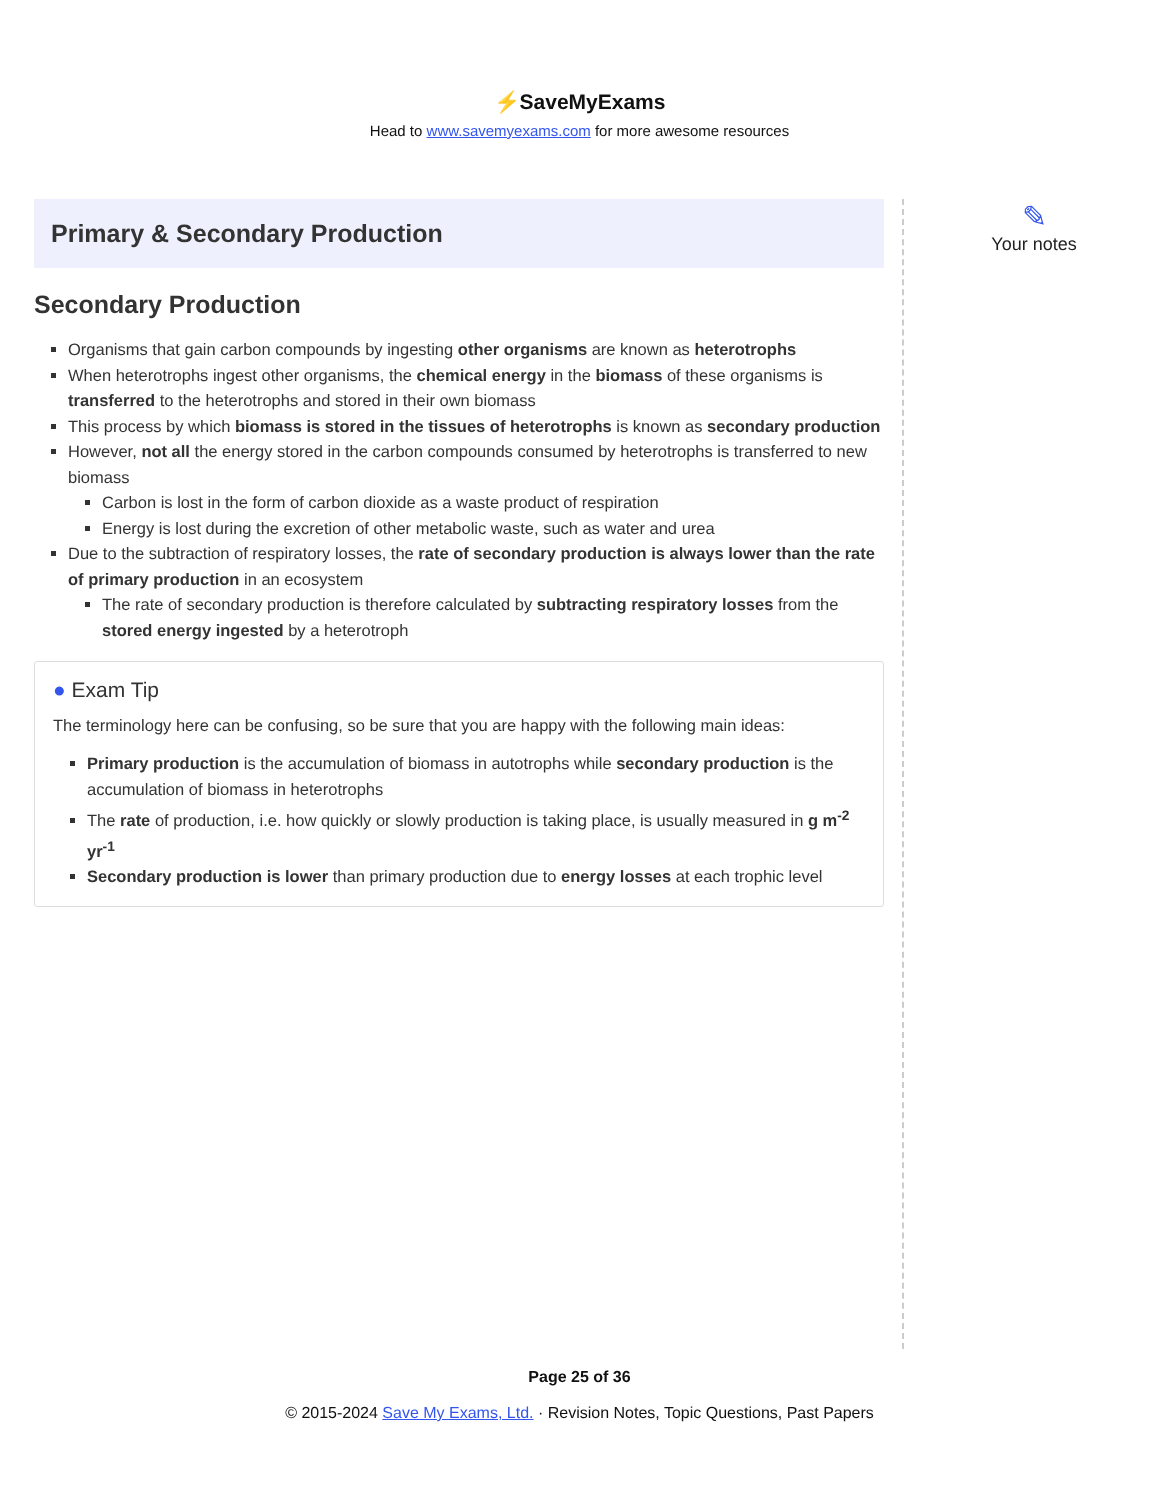⚡SaveMyExams
Head to www.savemyexams.com for more awesome resources
Primary & Secondary Production
Secondary Production
Organisms that gain carbon compounds by ingesting other organisms are known as heterotrophs
When heterotrophs ingest other organisms, the chemical energy in the biomass of these organisms is transferred to the heterotrophs and stored in their own biomass
This process by which biomass is stored in the tissues of heterotrophs is known as secondary production
However, not all the energy stored in the carbon compounds consumed by heterotrophs is transferred to new biomass
Carbon is lost in the form of carbon dioxide as a waste product of respiration
Energy is lost during the excretion of other metabolic waste, such as water and urea
Due to the subtraction of respiratory losses, the rate of secondary production is always lower than the rate of primary production in an ecosystem
The rate of secondary production is therefore calculated by subtracting respiratory losses from the stored energy ingested by a heterotroph
● Exam Tip
The terminology here can be confusing, so be sure that you are happy with the following main ideas:
Primary production is the accumulation of biomass in autotrophs while secondary production is the accumulation of biomass in heterotrophs
The rate of production, i.e. how quickly or slowly production is taking place, is usually measured in g m<sup>-2</sup> yr<sup>-1</sup>
Secondary production is lower than primary production due to energy losses at each trophic level
✎
Your notes
Page 25 of 36
© 2015-2024 Save My Exams, Ltd. · Revision Notes, Topic Questions, Past Papers